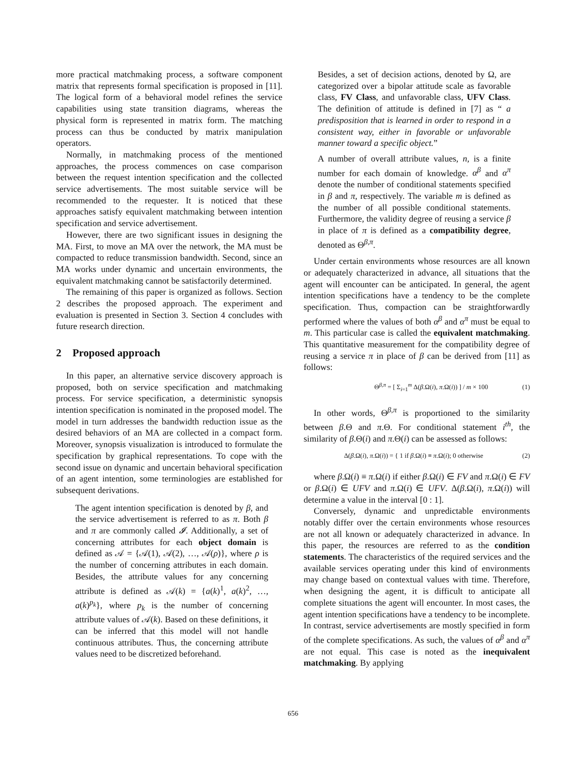more practical matchmaking process, a software component matrix that represents formal specification is proposed in [11]. The logical form of a behavioral model refines the service capabilities using state transition diagrams, whereas the physical form is represented in matrix form. The matching process can thus be conducted by matrix manipulation operators.
Normally, in matchmaking process of the mentioned approaches, the process commences on case comparison between the request intention specification and the collected service advertisements. The most suitable service will be recommended to the requester. It is noticed that these approaches satisfy equivalent matchmaking between intention specification and service advertisement.
However, there are two significant issues in designing the MA. First, to move an MA over the network, the MA must be compacted to reduce transmission bandwidth. Second, since an MA works under dynamic and uncertain environments, the equivalent matchmaking cannot be satisfactorily determined.
The remaining of this paper is organized as follows. Section 2 describes the proposed approach. The experiment and evaluation is presented in Section 3. Section 4 concludes with future research direction.
2 Proposed approach
In this paper, an alternative service discovery approach is proposed, both on service specification and matchmaking process. For service specification, a deterministic synopsis intention specification is nominated in the proposed model. The model in turn addresses the bandwidth reduction issue as the desired behaviors of an MA are collected in a compact form. Moreover, synopsis visualization is introduced to formulate the specification by graphical representations. To cope with the second issue on dynamic and uncertain behavioral specification of an agent intention, some terminologies are established for subsequent derivations.
The agent intention specification is denoted by β, and the service advertisement is referred to as π. Both β and π are commonly called 𝓘. Additionally, a set of concerning attributes for each object domain is defined as 𝒜 = {𝒜(1), 𝒜(2), …, 𝒜(ρ)}, where ρ is the number of concerning attributes in each domain. Besides, the attribute values for any concerning attribute is defined as 𝒜(k) = {a(k)<sup>1</sup>, a(k)<sup>2</sup>, …, a(k)<sup>p<sub>k</sub></sup>}, where p<sub>k</sub> is the number of concerning attribute values of 𝒜(k). Based on these definitions, it can be inferred that this model will not handle continuous attributes. Thus, the concerning attribute values need to be discretized beforehand.
Besides, a set of decision actions, denoted by Ω, are categorized over a bipolar attitude scale as favorable class, FV Class, and unfavorable class, UFV Class. The definition of attitude is defined in [7] as “ a predisposition that is learned in order to respond in a consistent way, either in favorable or unfavorable manner toward a specific object.”
A number of overall attribute values, n, is a finite number for each domain of knowledge. α<sup>β</sup> and α<sup>π</sup> denote the number of conditional statements specified in β and π, respectively. The variable m is defined as the number of all possible conditional statements. Furthermore, the validity degree of reusing a service β in place of π is defined as a compatibility degree, denoted as Θ<sup>β,π</sup>.
Under certain environments whose resources are all known or adequately characterized in advance, all situations that the agent will encounter can be anticipated. In general, the agent intention specifications have a tendency to be the complete specification. Thus, compaction can be straightforwardly performed where the values of both α<sup>β</sup> and α<sup>π</sup> must be equal to m. This particular case is called the equivalent matchmaking. This quantitative measurement for the compatibility degree of reusing a service π in place of β can be derived from [11] as follows:
Θ<sup>β,π</sup> = [ Σ<sub>i=1</sub><sup>m</sup> Δ(β.Ω(i), π.Ω(i)) ] / m × 100 (1)
In other words, Θ<sup>β,π</sup> is proportioned to the similarity between β.Θ and π.Θ. For conditional statement i<sup>th</sup>, the similarity of β.Θ(i) and π.Θ(i) can be assessed as follows:
Δ(β.Ω(i), π.Ω(i)) = { 1 if β.Ω(i) ≡ π.Ω(i); 0 otherwise (2)
where β.Ω(i) ≡ π.Ω(i) if either β.Ω(i) ∈ FV and π.Ω(i) ∈ FV or β.Ω(i) ∈ UFV and π.Ω(i) ∈ UFV. Δ(β.Ω(i), π.Ω(i)) will determine a value in the interval [0 : 1].
Conversely, dynamic and unpredictable environments notably differ over the certain environments whose resources are not all known or adequately characterized in advance. In this paper, the resources are referred to as the condition statements. The characteristics of the required services and the available services operating under this kind of environments may change based on contextual values with time. Therefore, when designing the agent, it is difficult to anticipate all complete situations the agent will encounter. In most cases, the agent intention specifications have a tendency to be incomplete. In contrast, service advertisements are mostly specified in form of the complete specifications. As such, the values of α<sup>β</sup> and α<sup>π</sup> are not equal. This case is noted as the inequivalent matchmaking. By applying
656